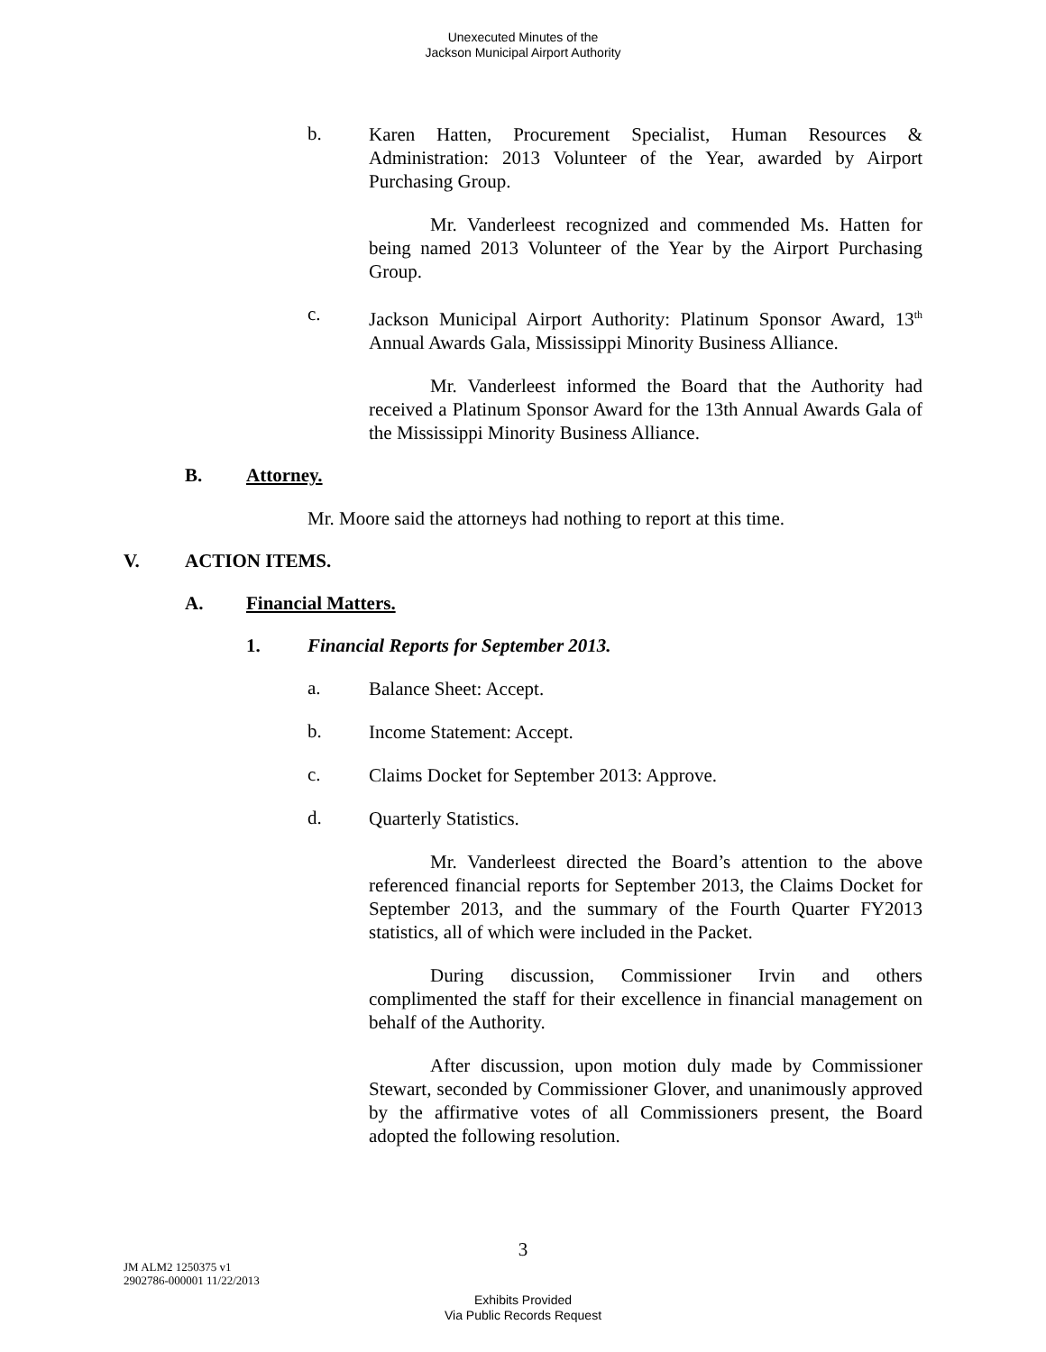Unexecuted Minutes of the
Jackson Municipal Airport Authority
b.
Karen Hatten, Procurement Specialist, Human Resources & Administration: 2013 Volunteer of the Year, awarded by Airport Purchasing Group.
Mr. Vanderleest recognized and commended Ms. Hatten for being named 2013 Volunteer of the Year by the Airport Purchasing Group.
c.
Jackson Municipal Airport Authority: Platinum Sponsor Award, 13<sup>th</sup> Annual Awards Gala, Mississippi Minority Business Alliance.
Mr. Vanderleest informed the Board that the Authority had received a Platinum Sponsor Award for the 13th Annual Awards Gala of the Mississippi Minority Business Alliance.
B. Attorney.
Mr. Moore said the attorneys had nothing to report at this time.
V. ACTION ITEMS.
A. Financial Matters.
1. Financial Reports for September 2013.
a.
Balance Sheet: Accept.
b.
Income Statement: Accept.
c.
Claims Docket for September 2013: Approve.
d.
Quarterly Statistics.
Mr. Vanderleest directed the Board’s attention to the above referenced financial reports for September 2013, the Claims Docket for September 2013, and the summary of the Fourth Quarter FY2013 statistics, all of which were included in the Packet.
During discussion, Commissioner Irvin and others complimented the staff for their excellence in financial management on behalf of the Authority.
After discussion, upon motion duly made by Commissioner Stewart, seconded by Commissioner Glover, and unanimously approved by the affirmative votes of all Commissioners present, the Board adopted the following resolution.
3
JM ALM2 1250375 v1
2902786-000001 11/22/2013
Exhibits Provided
Via Public Records Request